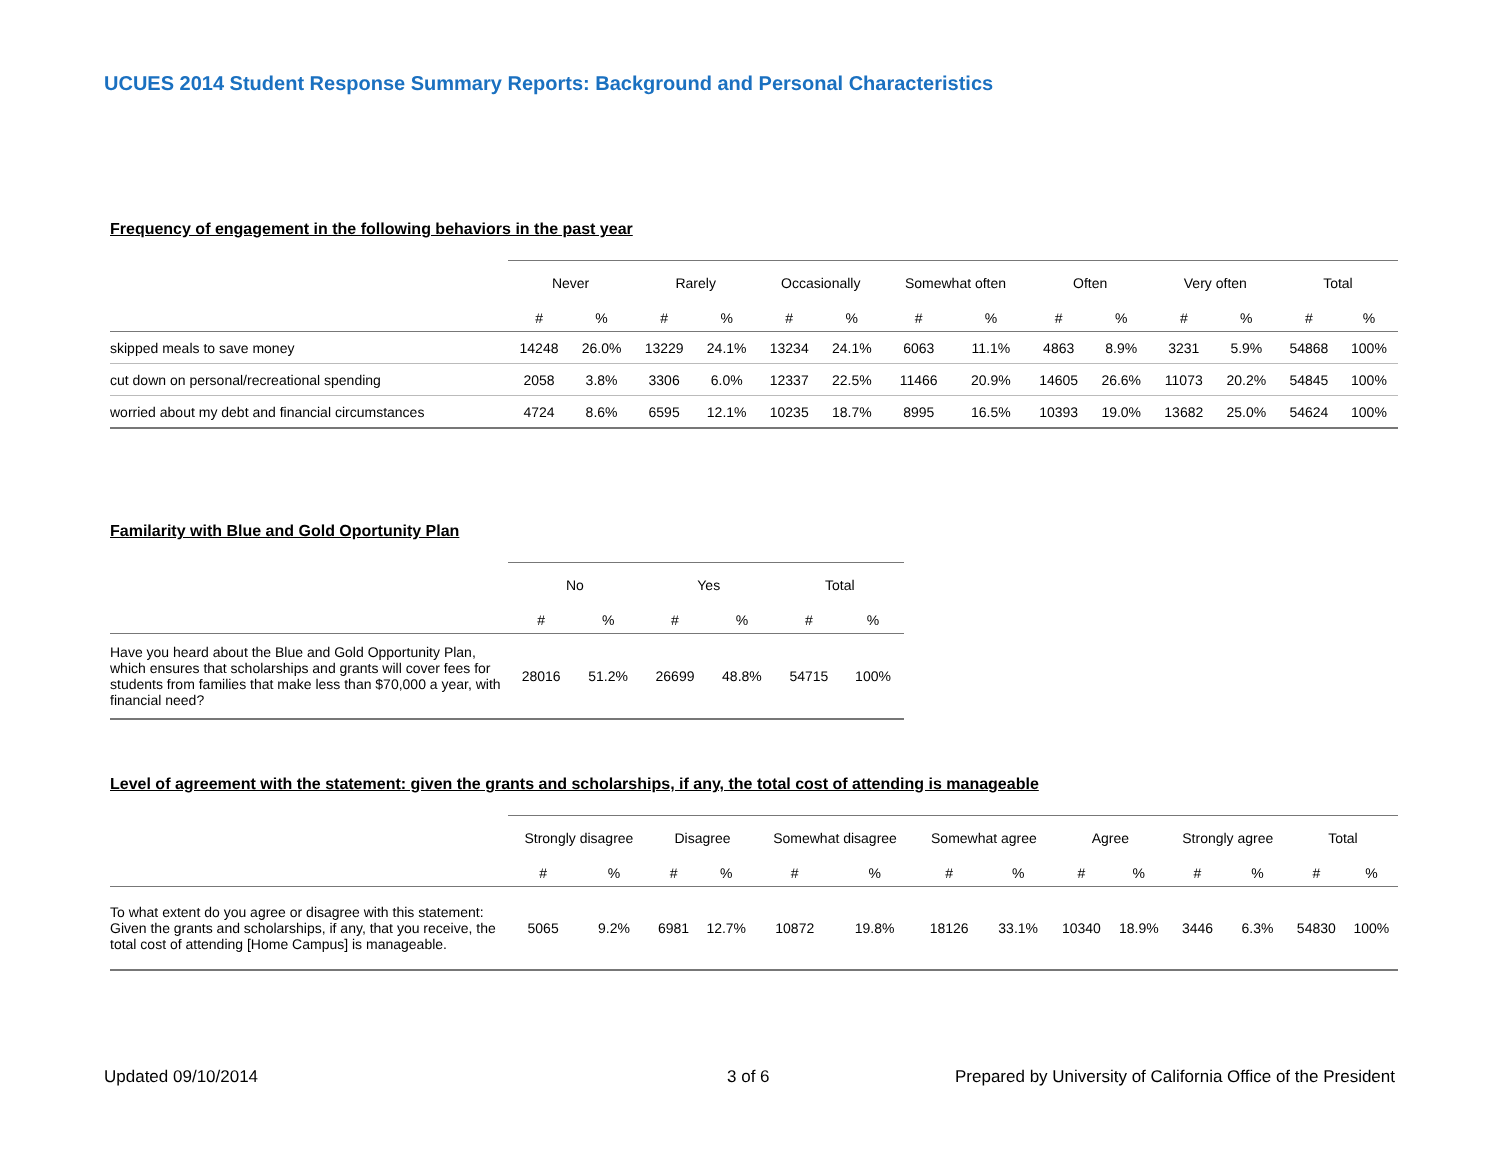UCUES 2014 Student Response Summary Reports: Background and Personal Characteristics
Frequency of engagement in the following behaviors in the past year
| | Never | | Rarely | | Occasionally | | Somewhat often | | Often | | Very often | | Total | |
| --- | --- | --- | --- | --- | --- | --- | --- | --- | --- | --- | --- | --- | --- | --- |
| | # | % | # | % | # | % | # | % | # | % | # | % | # | % |
| skipped meals to save money | 14248 | 26.0% | 13229 | 24.1% | 13234 | 24.1% | 6063 | 11.1% | 4863 | 8.9% | 3231 | 5.9% | 54868 | 100% |
| cut down on personal/recreational spending | 2058 | 3.8% | 3306 | 6.0% | 12337 | 22.5% | 11466 | 20.9% | 14605 | 26.6% | 11073 | 20.2% | 54845 | 100% |
| worried about my debt and financial circumstances | 4724 | 8.6% | 6595 | 12.1% | 10235 | 18.7% | 8995 | 16.5% | 10393 | 19.0% | 13682 | 25.0% | 54624 | 100% |
Familarity with Blue and Gold Oportunity Plan
| | No | | Yes | | Total | |
| --- | --- | --- | --- | --- | --- | --- |
| | # | % | # | % | # | % |
| Have you heard about the Blue and Gold Opportunity Plan, which ensures that scholarships and grants will cover fees for students from families that make less than $70,000 a year, with financial need? | 28016 | 51.2% | 26699 | 48.8% | 54715 | 100% |
Level of agreement with the statement: given the grants and scholarships, if any, the total cost of attending is manageable
| | Strongly disagree | | Disagree | | Somewhat disagree | | Somewhat agree | | Agree | | Strongly agree | | Total | |
| --- | --- | --- | --- | --- | --- | --- | --- | --- | --- | --- | --- | --- | --- | --- |
| | # | % | # | % | # | % | # | % | # | % | # | % | # | % |
| To what extent do you agree or disagree with this statement: Given the grants and scholarships, if any, that you receive, the total cost of attending [Home Campus] is manageable. | 5065 | 9.2% | 6981 | 12.7% | 10872 | 19.8% | 18126 | 33.1% | 10340 | 18.9% | 3446 | 6.3% | 54830 | 100% |
Updated 09/10/2014 3 of 6
Prepared by University of California Office of the President